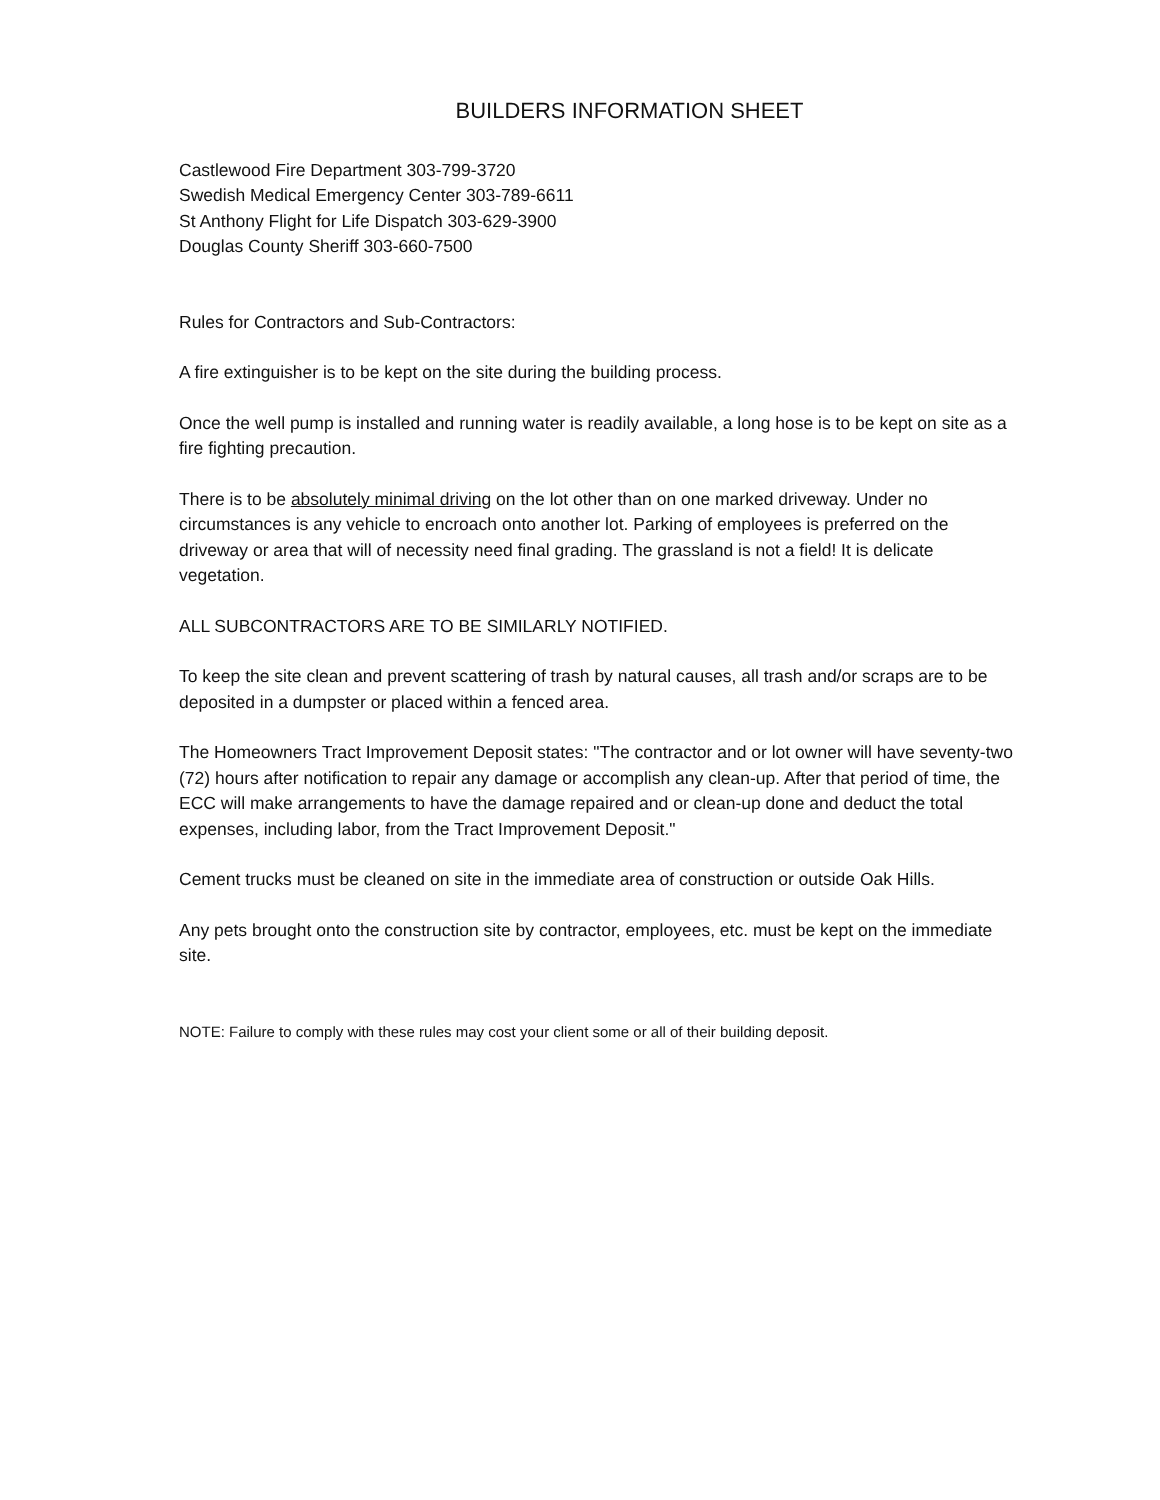BUILDERS INFORMATION SHEET
Castlewood Fire Department 303-799-3720
Swedish Medical Emergency Center 303-789-6611
St Anthony Flight for Life Dispatch 303-629-3900
Douglas County Sheriff 303-660-7500
Rules for Contractors and Sub-Contractors:
A fire extinguisher is to be kept on the site during the building process.
Once the well pump is installed and running water is readily available, a long hose is to be kept on site as a fire fighting precaution.
There is to be absolutely minimal driving on the lot other than on one marked driveway. Under no circumstances is any vehicle to encroach onto another lot. Parking of employees is preferred on the driveway or area that will of necessity need final grading. The grassland is not a field! It is delicate vegetation.
ALL SUBCONTRACTORS ARE TO BE SIMILARLY NOTIFIED.
To keep the site clean and prevent scattering of trash by natural causes, all trash and/or scraps are to be deposited in a dumpster or placed within a fenced area.
The Homeowners Tract Improvement Deposit states: "The contractor and or lot owner will have seventy-two (72) hours after notification to repair any damage or accomplish any clean-up. After that period of time, the ECC will make arrangements to have the damage repaired and or clean-up done and deduct the total expenses, including labor, from the Tract Improvement Deposit."
Cement trucks must be cleaned on site in the immediate area of construction or outside Oak Hills.
Any pets brought onto the construction site by contractor, employees, etc. must be kept on the immediate site.
NOTE: Failure to comply with these rules may cost your client some or all of their building deposit.